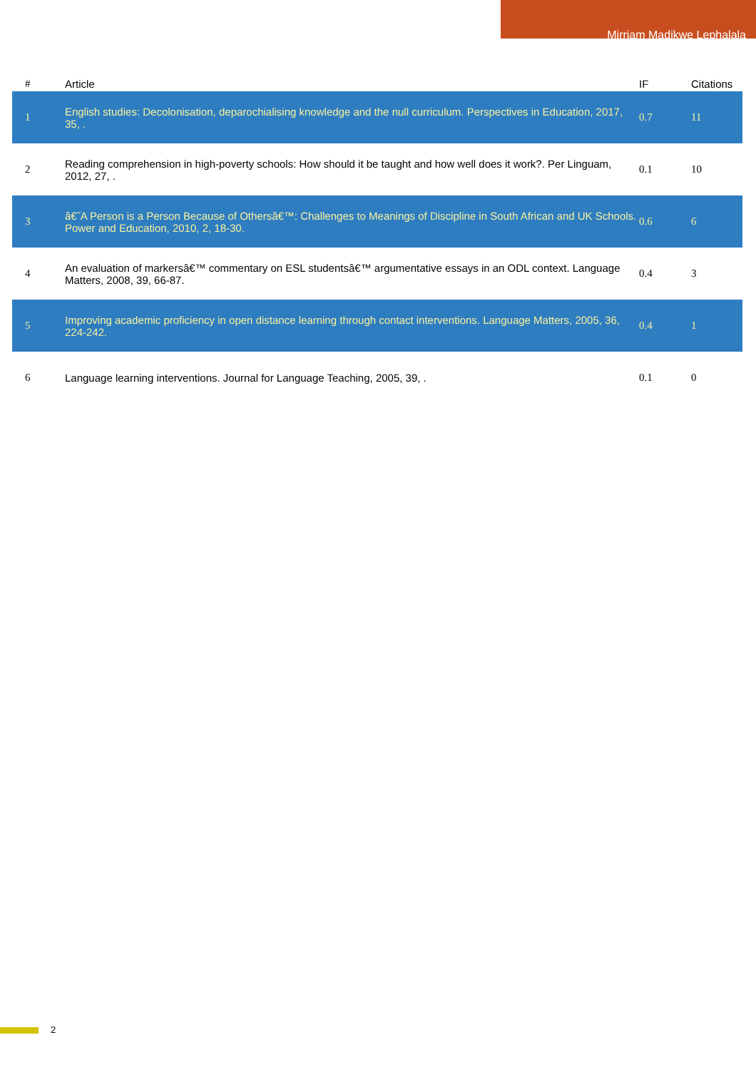Mirriam Madikwe Lephalala
| # | Article | IF | Citations |
| --- | --- | --- | --- |
| 1 | English studies: Decolonisation, deparochialising knowledge and the null curriculum. Perspectives in Education, 2017, 35, . | 0.7 | 11 |
| 2 | Reading comprehension in high-poverty schools: How should it be taught and how well does it work?. Per Linguam, 2012, 27, . | 0.1 | 10 |
| 3 | â€˜A Person is a Person Because of Othersâ€™: Challenges to Meanings of Discipline in South African and UK Schools. Power and Education, 2010, 2, 18-30. | 0.6 | 6 |
| 4 | An evaluation of markersâ€™ commentary on ESL studentsâ€™ argumentative essays in an ODL context. Language Matters, 2008, 39, 66-87. | 0.4 | 3 |
| 5 | Improving academic proficiency in open distance learning through contact interventions. Language Matters, 2005, 36, 224-242. | 0.4 | 1 |
| 6 | Language learning interventions. Journal for Language Teaching, 2005, 39, . | 0.1 | 0 |
2